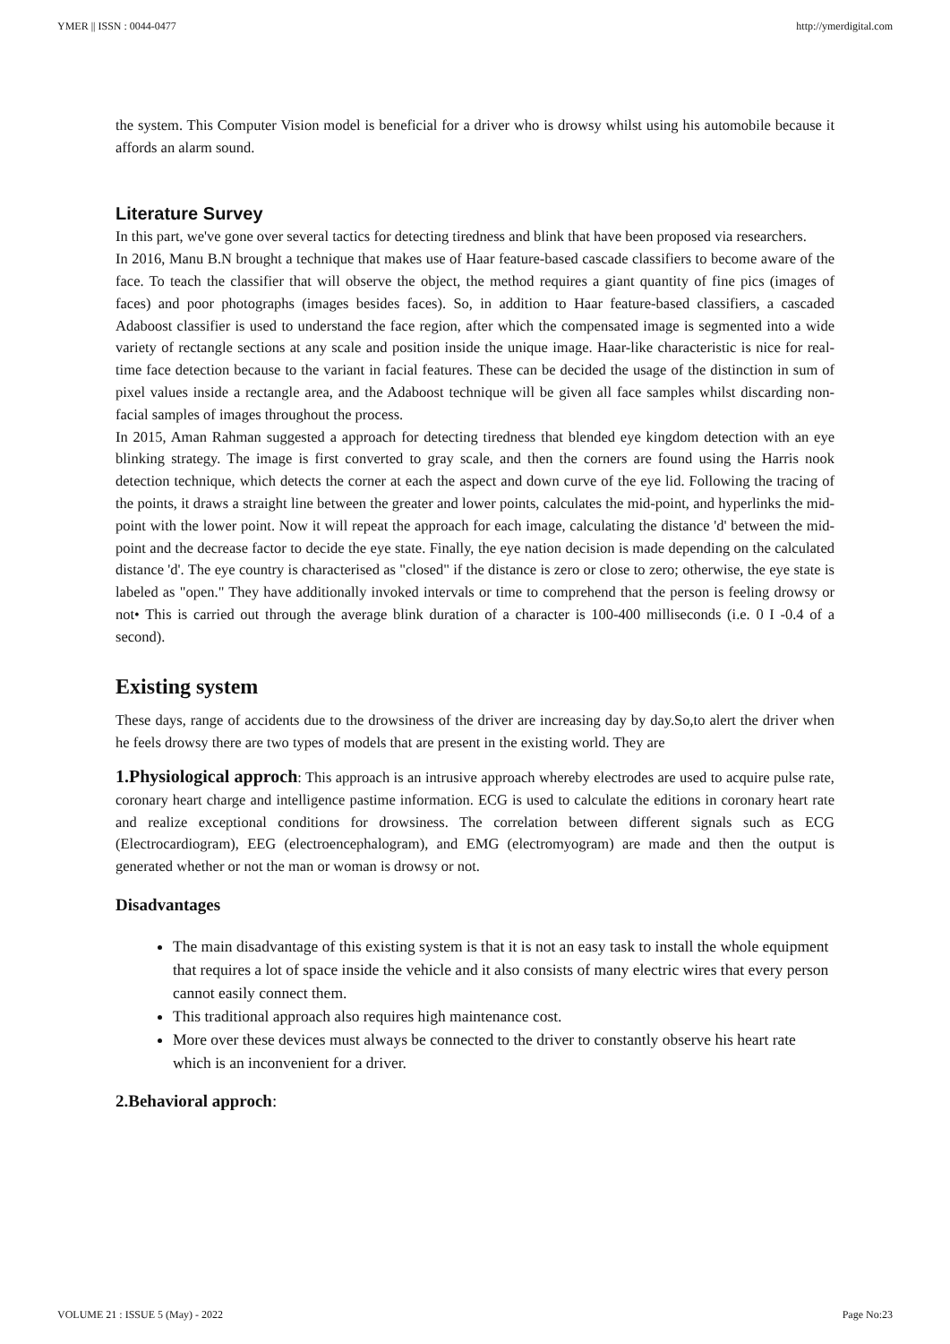YMER || ISSN : 0044-0477 http://ymerdigital.com
the system. This Computer Vision model is beneficial for a driver who is drowsy whilst using his automobile because it affords an alarm sound.
Literature Survey
In this part, we've gone over several tactics for detecting tiredness and blink that have been proposed via researchers.
In 2016, Manu B.N brought a technique that makes use of Haar feature-based cascade classifiers to become aware of the face. To teach the classifier that will observe the object, the method requires a giant quantity of fine pics (images of faces) and poor photographs (images besides faces). So, in addition to Haar feature-based classifiers, a cascaded Adaboost classifier is used to understand the face region, after which the compensated image is segmented into a wide variety of rectangle sections at any scale and position inside the unique image. Haar-like characteristic is nice for real-time face detection because to the variant in facial features. These can be decided the usage of the distinction in sum of pixel values inside a rectangle area, and the Adaboost technique will be given all face samples whilst discarding non-facial samples of images throughout the process.
In 2015, Aman Rahman suggested a approach for detecting tiredness that blended eye kingdom detection with an eye blinking strategy. The image is first converted to gray scale, and then the corners are found using the Harris nook detection technique, which detects the corner at each the aspect and down curve of the eye lid. Following the tracing of the points, it draws a straight line between the greater and lower points, calculates the mid-point, and hyperlinks the mid-point with the lower point. Now it will repeat the approach for each image, calculating the distance 'd' between the mid-point and the decrease factor to decide the eye state. Finally, the eye nation decision is made depending on the calculated distance 'd'. The eye country is characterised as "closed" if the distance is zero or close to zero; otherwise, the eye state is labeled as "open." They have additionally invoked intervals or time to comprehend that the person is feeling drowsy or not• This is carried out through the average blink duration of a character is 100-400 milliseconds (i.e. 0 I -0.4 of a second).
Existing system
These days, range of accidents due to the drowsiness of the driver are increasing day by day.So,to alert the driver when he feels drowsy there are two types of models that are present in the existing world. They are
1.Physiological approch: This approach is an intrusive approach whereby electrodes are used to acquire pulse rate, coronary heart charge and intelligence pastime information. ECG is used to calculate the editions in coronary heart rate and realize exceptional conditions for drowsiness. The correlation between different signals such as ECG (Electrocardiogram), EEG (electroencephalogram), and EMG (electromyogram) are made and then the output is generated whether or not the man or woman is drowsy or not.
Disadvantages
The main disadvantage of this existing system is that it is not an easy task to install the whole equipment that requires a lot of space inside the vehicle and it also consists of many electric wires that every person cannot easily connect them.
This traditional approach also requires high maintenance cost.
More over these devices must always be connected to the driver to constantly observe his heart rate which is an inconvenient for a driver.
2.Behavioral approch:
VOLUME 21 : ISSUE 5 (May) - 2022 Page No:23